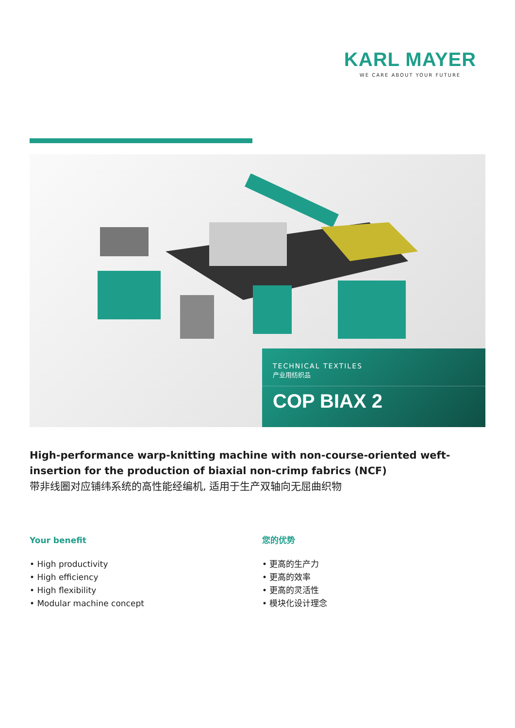KARL MAYER
WE CARE ABOUT YOUR FUTURE
TECHNICAL TEXTILES
产业用纺织品
COP BIAX 2
High-performance warp-knitting machine with non-course-oriented weft-insertion for the production of biaxial non-crimp fabrics (NCF)
带非线圈对应铺纬系统的高性能经编机, 适用于生产双轴向无屈曲织物
Your benefit
• High productivity
• High efficiency
• High flexibility
• Modular machine concept
您的优势
• 更高的生产力
• 更高的效率
• 更高的灵活性
• 模块化设计理念